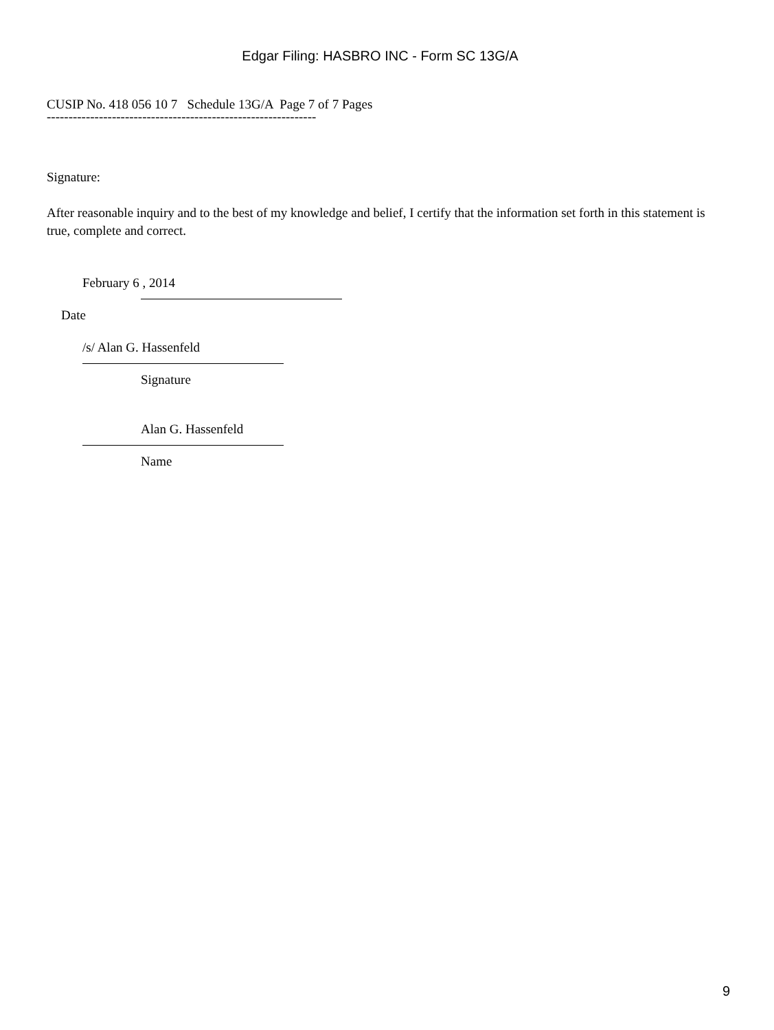Edgar Filing: HASBRO INC - Form SC 13G/A
CUSIP No. 418 056 10 7 Schedule 13G/A Page 7 of 7 Pages
--------------------------------------------------------------
Signature:
After reasonable inquiry and to the best of my knowledge and belief, I certify that the information set forth in this statement is true, complete and correct.
February 6 , 2014
Date
/s/ Alan G. Hassenfeld
Signature
Alan G. Hassenfeld
Name
9